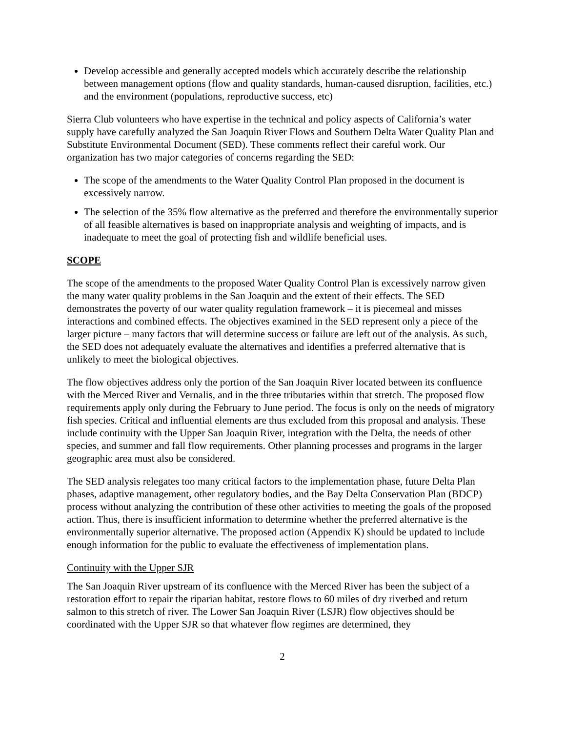Develop accessible and generally accepted models which accurately describe the relationship between management options (flow and quality standards, human-caused disruption, facilities, etc.) and the environment (populations, reproductive success, etc)
Sierra Club volunteers who have expertise in the technical and policy aspects of California’s water supply have carefully analyzed the San Joaquin River Flows and Southern Delta Water Quality Plan and Substitute Environmental Document (SED). These comments reflect their careful work. Our organization has two major categories of concerns regarding the SED:
The scope of the amendments to the Water Quality Control Plan proposed in the document is excessively narrow.
The selection of the 35% flow alternative as the preferred and therefore the environmentally superior of all feasible alternatives is based on inappropriate analysis and weighting of impacts, and is inadequate to meet the goal of protecting fish and wildlife beneficial uses.
SCOPE
The scope of the amendments to the proposed Water Quality Control Plan is excessively narrow given the many water quality problems in the San Joaquin and the extent of their effects. The SED demonstrates the poverty of our water quality regulation framework – it is piecemeal and misses interactions and combined effects. The objectives examined in the SED represent only a piece of the larger picture – many factors that will determine success or failure are left out of the analysis. As such, the SED does not adequately evaluate the alternatives and identifies a preferred alternative that is unlikely to meet the biological objectives.
The flow objectives address only the portion of the San Joaquin River located between its confluence with the Merced River and Vernalis, and in the three tributaries within that stretch. The proposed flow requirements apply only during the February to June period. The focus is only on the needs of migratory fish species. Critical and influential elements are thus excluded from this proposal and analysis. These include continuity with the Upper San Joaquin River, integration with the Delta, the needs of other species, and summer and fall flow requirements. Other planning processes and programs in the larger geographic area must also be considered.
The SED analysis relegates too many critical factors to the implementation phase, future Delta Plan phases, adaptive management, other regulatory bodies, and the Bay Delta Conservation Plan (BDCP) process without analyzing the contribution of these other activities to meeting the goals of the proposed action. Thus, there is insufficient information to determine whether the preferred alternative is the environmentally superior alternative. The proposed action (Appendix K) should be updated to include enough information for the public to evaluate the effectiveness of implementation plans.
Continuity with the Upper SJR
The San Joaquin River upstream of its confluence with the Merced River has been the subject of a restoration effort to repair the riparian habitat, restore flows to 60 miles of dry riverbed and return salmon to this stretch of river. The Lower San Joaquin River (LSJR) flow objectives should be coordinated with the Upper SJR so that whatever flow regimes are determined, they
2